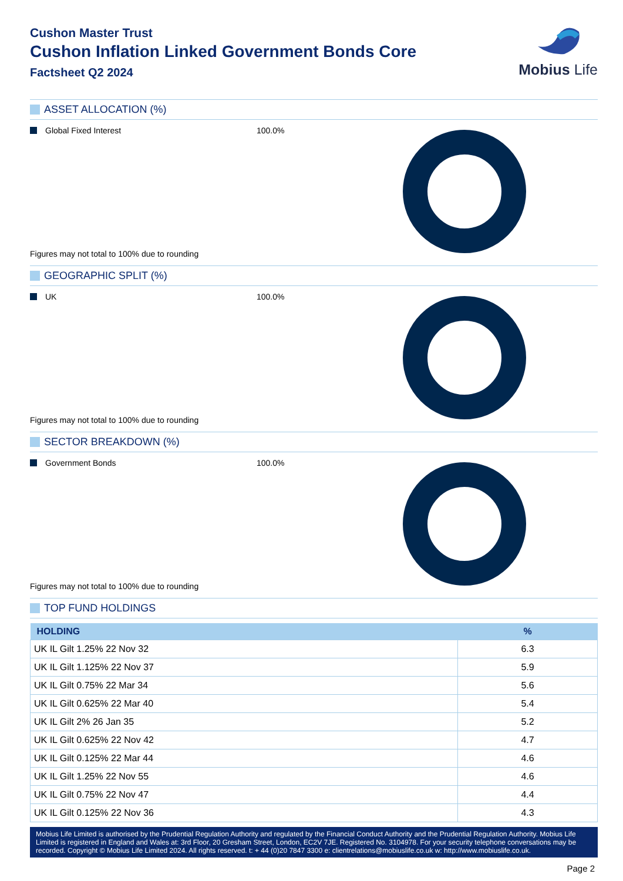Cushon Master Trust
Cushon Inflation Linked Government Bonds Core
Factsheet Q2 2024
Mobius Life
ASSET ALLOCATION (%)
Global Fixed Interest 100.0%
Figures may not total to 100% due to rounding
GEOGRAPHIC SPLIT (%)
UK 100.0%
Figures may not total to 100% due to rounding
SECTOR BREAKDOWN (%)
Government Bonds 100.0%
Figures may not total to 100% due to rounding
TOP FUND HOLDINGS
| HOLDING | % |
| --- | --- |
| UK IL Gilt 1.25% 22 Nov 32 | 6.3 |
| UK IL Gilt 1.125% 22 Nov 37 | 5.9 |
| UK IL Gilt 0.75% 22 Mar 34 | 5.6 |
| UK IL Gilt 0.625% 22 Mar 40 | 5.4 |
| UK IL Gilt 2% 26 Jan 35 | 5.2 |
| UK IL Gilt 0.625% 22 Nov 42 | 4.7 |
| UK IL Gilt 0.125% 22 Mar 44 | 4.6 |
| UK IL Gilt 1.25% 22 Nov 55 | 4.6 |
| UK IL Gilt 0.75% 22 Nov 47 | 4.4 |
| UK IL Gilt 0.125% 22 Nov 36 | 4.3 |
Mobius Life Limited is authorised by the Prudential Regulation Authority and regulated by the Financial Conduct Authority and the Prudential Regulation Authority. Mobius Life Limited is registered in England and Wales at: 3rd Floor, 20 Gresham Street, London, EC2V 7JE. Registered No. 3104978. For your security telephone conversations may be recorded. Copyright © Mobius Life Limited 2024. All rights reserved. t: + 44 (0)20 7847 3300 e: clientrelations@mobiuslife.co.uk w: http://www.mobiuslife.co.uk.
Page 2